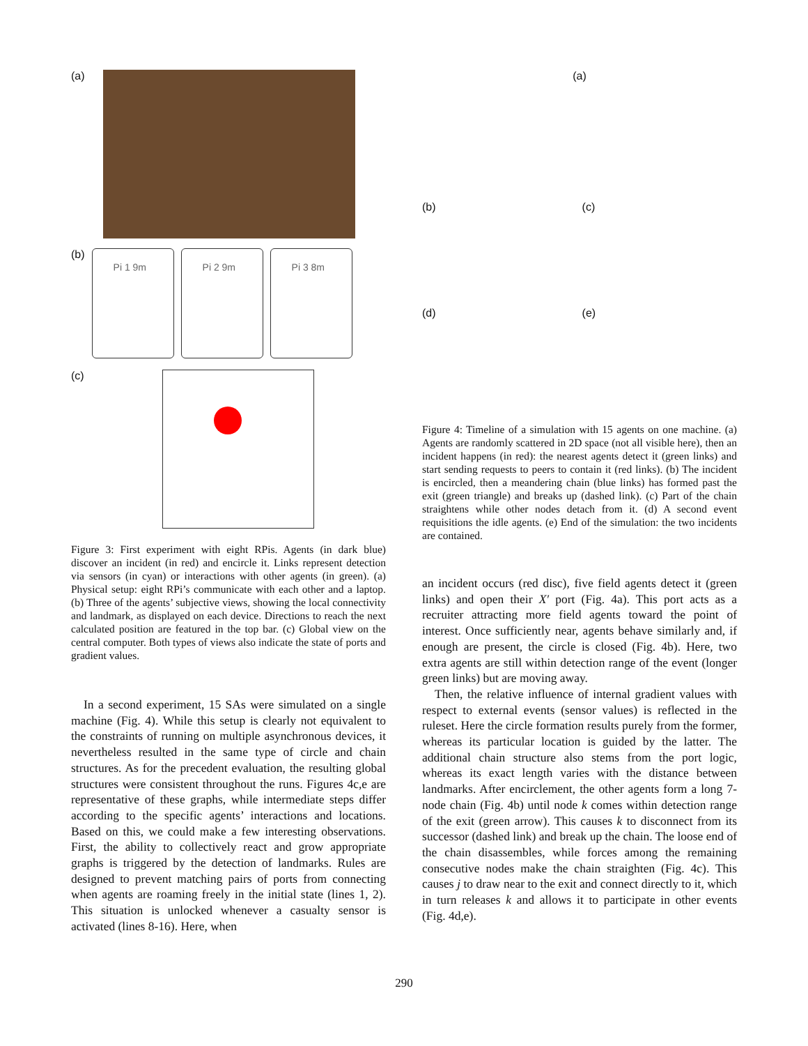(a)
(b)
Pi 1 9m Pi 2 9m Pi 3 8m
(c)
Figure 3: First experiment with eight RPis. Agents (in dark blue) discover an incident (in red) and encircle it. Links represent detection via sensors (in cyan) or interactions with other agents (in green). (a) Physical setup: eight RPi’s communicate with each other and a laptop. (b) Three of the agents’ subjective views, showing the local connectivity and landmark, as displayed on each device. Directions to reach the next calculated position are featured in the top bar. (c) Global view on the central computer. Both types of views also indicate the state of ports and gradient values.
In a second experiment, 15 SAs were simulated on a single machine (Fig. 4). While this setup is clearly not equivalent to the constraints of running on multiple asynchronous devices, it nevertheless resulted in the same type of circle and chain structures. As for the precedent evaluation, the resulting global structures were consistent throughout the runs. Figures 4c,e are representative of these graphs, while intermediate steps differ according to the specific agents’ interactions and locations. Based on this, we could make a few interesting observations. First, the ability to collectively react and grow appropriate graphs is triggered by the detection of landmarks. Rules are designed to prevent matching pairs of ports from connecting when agents are roaming freely in the initial state (lines 1, 2). This situation is unlocked whenever a casualty sensor is activated (lines 8-16). Here, when
(a)
(b) (c)
(d) (e)
Figure 4: Timeline of a simulation with 15 agents on one machine. (a) Agents are randomly scattered in 2D space (not all visible here), then an incident happens (in red): the nearest agents detect it (green links) and start sending requests to peers to contain it (red links). (b) The incident is encircled, then a meandering chain (blue links) has formed past the exit (green triangle) and breaks up (dashed link). (c) Part of the chain straightens while other nodes detach from it. (d) A second event requisitions the idle agents. (e) End of the simulation: the two incidents are contained.
an incident occurs (red disc), five field agents detect it (green links) and open their X′ port (Fig. 4a). This port acts as a recruiter attracting more field agents toward the point of interest. Once sufficiently near, agents behave similarly and, if enough are present, the circle is closed (Fig. 4b). Here, two extra agents are still within detection range of the event (longer green links) but are moving away.
Then, the relative influence of internal gradient values with respect to external events (sensor values) is reflected in the ruleset. Here the circle formation results purely from the former, whereas its particular location is guided by the latter. The additional chain structure also stems from the port logic, whereas its exact length varies with the distance between landmarks. After encirclement, the other agents form a long 7-node chain (Fig. 4b) until node k comes within detection range of the exit (green arrow). This causes k to disconnect from its successor (dashed link) and break up the chain. The loose end of the chain disassembles, while forces among the remaining consecutive nodes make the chain straighten (Fig. 4c). This causes j to draw near to the exit and connect directly to it, which in turn releases k and allows it to participate in other events (Fig. 4d,e).
290